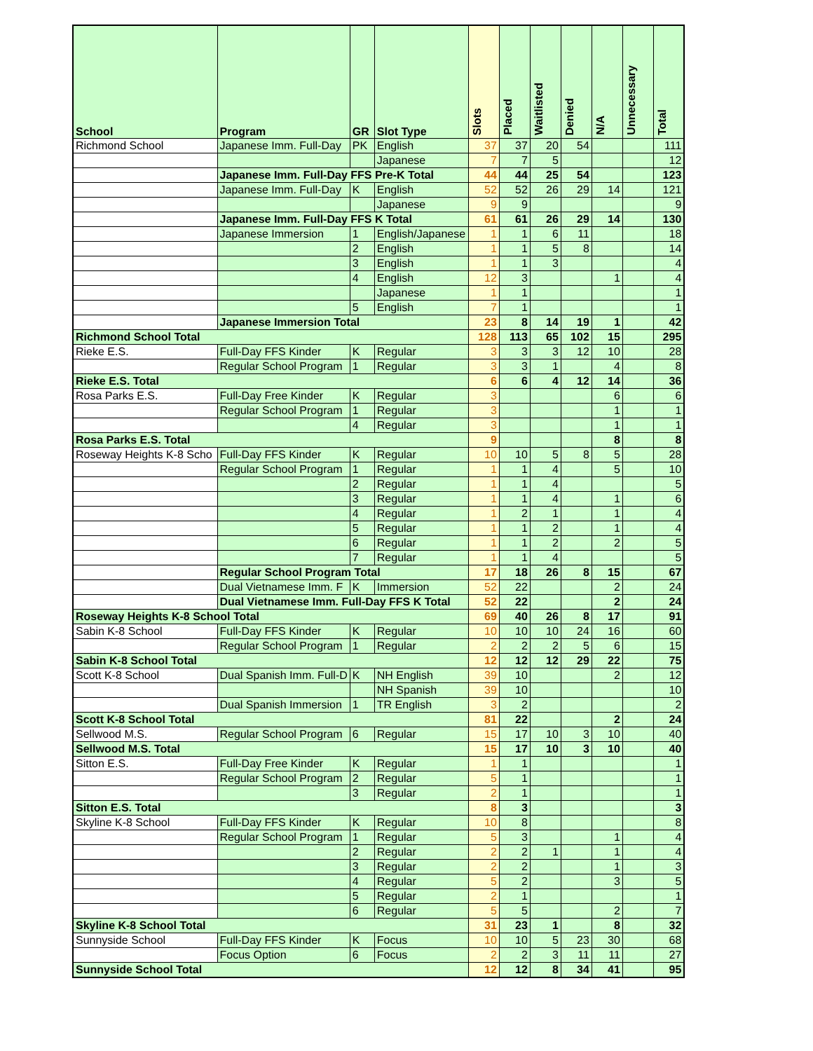| School | Program | GR | Slot Type | Slots | Placed | Waitlisted | Denied | N/A | Unnecessary | Total |
| --- | --- | --- | --- | --- | --- | --- | --- | --- | --- | --- |
| Richmond School | Japanese Imm. Full-Day | PK | English | 37 | 37 | 20 | 54 | | | 111 |
| | | | Japanese | 7 | 7 | 5 | | | | 12 |
| | Japanese Imm. Full-Day FFS Pre-K Total | | | 44 | 44 | 25 | 54 | | | 123 |
| | Japanese Imm. Full-Day | K | English | 52 | 52 | 26 | 29 | 14 | | 121 |
| | | | Japanese | 9 | 9 | | | | | 9 |
| | Japanese Imm. Full-Day FFS K Total | | | 61 | 61 | 26 | 29 | 14 | | 130 |
| | Japanese Immersion | 1 | English/Japanese | 1 | 1 | 6 | 11 | | | 18 |
| | | 2 | English | 1 | 1 | 5 | 8 | | | 14 |
| | | 3 | English | 1 | 1 | 3 | | | | 4 |
| | | 4 | English | 12 | 3 | | | 1 | | 4 |
| | | | Japanese | 1 | 1 | | | | | 1 |
| | | 5 | English | 7 | 1 | | | | | 1 |
| | Japanese Immersion Total | | | 23 | 8 | 14 | 19 | 1 | | 42 |
| Richmond School Total | | | | 128 | 113 | 65 | 102 | 15 | | 295 |
| Rieke E.S. | Full-Day FFS Kinder | K | Regular | 3 | 3 | 3 | 12 | 10 | | 28 |
| | Regular School Program | 1 | Regular | 3 | 3 | 1 | | 4 | | 8 |
| Rieke E.S. Total | | | | 6 | 6 | 4 | 12 | 14 | | 36 |
| Rosa Parks E.S. | Full-Day Free Kinder | K | Regular | 3 | | | | 6 | | 6 |
| | Regular School Program | 1 | Regular | 3 | | | | 1 | | 1 |
| | | 4 | Regular | 3 | | | | 1 | | 1 |
| Rosa Parks E.S. Total | | | | 9 | | | | 8 | | 8 |
| Roseway Heights K-8 Scho | Full-Day FFS Kinder | K | Regular | 10 | 10 | 5 | 8 | 5 | | 28 |
| | Regular School Program | 1 | Regular | 1 | 1 | 4 | | 5 | | 10 |
| | | 2 | Regular | 1 | 1 | 4 | | | | 5 |
| | | 3 | Regular | 1 | 1 | 4 | | 1 | | 6 |
| | | 4 | Regular | 1 | 2 | 1 | | 1 | | 4 |
| | | 5 | Regular | 1 | 1 | 2 | | 1 | | 4 |
| | | 6 | Regular | 1 | 1 | 2 | | 2 | | 5 |
| | | 7 | Regular | 1 | 1 | 4 | | | | 5 |
| | Regular School Program Total | | | 17 | 18 | 26 | 8 | 15 | | 67 |
| | Dual Vietnamese Imm. F | K | Immersion | 52 | 22 | | | 2 | | 24 |
| | Dual Vietnamese Imm. Full-Day FFS K Total | | | 52 | 22 | | | 2 | | 24 |
| Roseway Heights K-8 School Total | | | | 69 | 40 | 26 | 8 | 17 | | 91 |
| Sabin K-8 School | Full-Day FFS Kinder | K | Regular | 10 | 10 | 10 | 24 | 16 | | 60 |
| | Regular School Program | 1 | Regular | 2 | 2 | 2 | 5 | 6 | | 15 |
| Sabin K-8 School Total | | | | 12 | 12 | 12 | 29 | 22 | | 75 |
| Scott K-8 School | Dual Spanish Imm. Full-D | K | NH English | 39 | 10 | | | 2 | | 12 |
| | | | NH Spanish | 39 | 10 | | | | | 10 |
| | Dual Spanish Immersion | 1 | TR English | 3 | 2 | | | | | 2 |
| Scott K-8 School Total | | | | 81 | 22 | | | 2 | | 24 |
| Sellwood M.S. | Regular School Program | 6 | Regular | 15 | 17 | 10 | 3 | 10 | | 40 |
| Sellwood M.S. Total | | | | 15 | 17 | 10 | 3 | 10 | | 40 |
| Sitton E.S. | Full-Day Free Kinder | K | Regular | 1 | 1 | | | | | 1 |
| | Regular School Program | 2 | Regular | 5 | 1 | | | | | 1 |
| | | 3 | Regular | 2 | 1 | | | | | 1 |
| Sitton E.S. Total | | | | 8 | 3 | | | | | 3 |
| Skyline K-8 School | Full-Day FFS Kinder | K | Regular | 10 | 8 | | | | | 8 |
| | Regular School Program | 1 | Regular | 5 | 3 | | | 1 | | 4 |
| | | 2 | Regular | 2 | 2 | 1 | | 1 | | 4 |
| | | 3 | Regular | 2 | 2 | | | 1 | | 3 |
| | | 4 | Regular | 5 | 2 | | | 3 | | 5 |
| | | 5 | Regular | 2 | 1 | | | | | 1 |
| | | 6 | Regular | 5 | 5 | | | 2 | | 7 |
| Skyline K-8 School Total | | | | 31 | 23 | 1 | | 8 | | 32 |
| Sunnyside School | Full-Day FFS Kinder | K | Focus | 10 | 10 | 5 | 23 | 30 | | 68 |
| | Focus Option | 6 | Focus | 2 | 2 | 3 | 11 | 11 | | 27 |
| Sunnyside School Total | | | | 12 | 12 | 8 | 34 | 41 | | 95 |